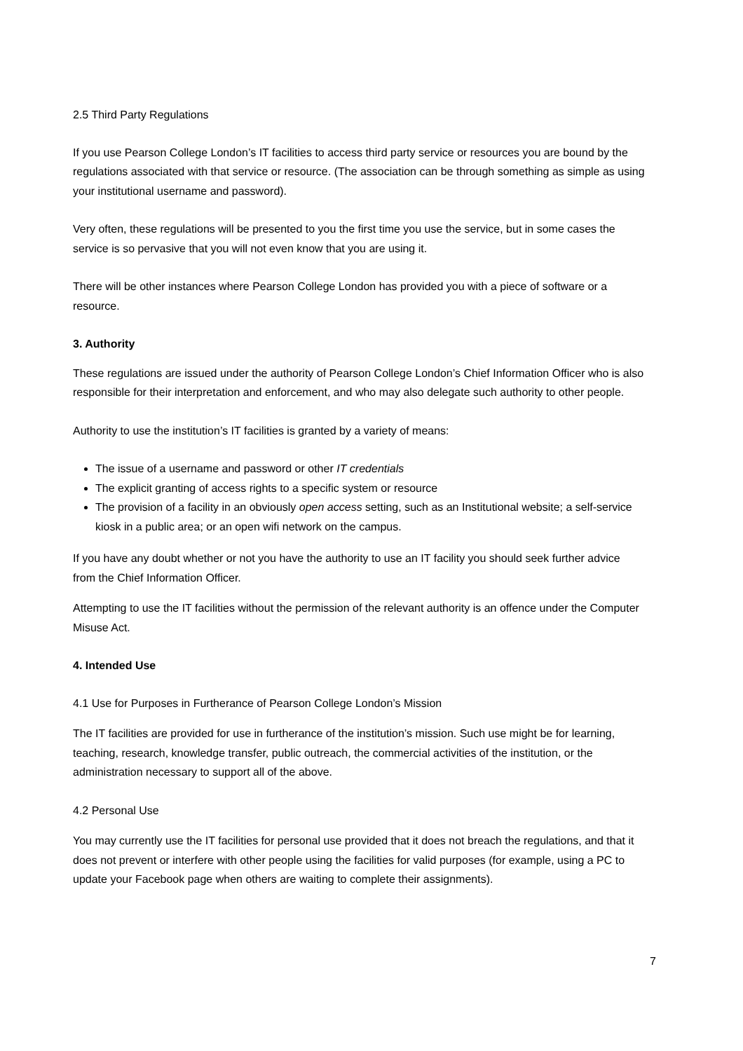2.5 Third Party Regulations
If you use Pearson College London’s IT facilities to access third party service or resources you are bound by the regulations associated with that service or resource. (The association can be through something as simple as using your institutional username and password).
Very often, these regulations will be presented to you the first time you use the service, but in some cases the service is so pervasive that you will not even know that you are using it.
There will be other instances where Pearson College London has provided you with a piece of software or a resource.
3. Authority
These regulations are issued under the authority of Pearson College London’s Chief Information Officer who is also responsible for their interpretation and enforcement, and who may also delegate such authority to other people.
Authority to use the institution’s IT facilities is granted by a variety of means:
The issue of a username and password or other IT credentials
The explicit granting of access rights to a specific system or resource
The provision of a facility in an obviously open access setting, such as an Institutional website; a self-service kiosk in a public area; or an open wifi network on the campus.
If you have any doubt whether or not you have the authority to use an IT facility you should seek further advice from the Chief Information Officer.
Attempting to use the IT facilities without the permission of the relevant authority is an offence under the Computer Misuse Act.
4. Intended Use
4.1 Use for Purposes in Furtherance of Pearson College London’s Mission
The IT facilities are provided for use in furtherance of the institution’s mission. Such use might be for learning, teaching, research, knowledge transfer, public outreach, the commercial activities of the institution, or the administration necessary to support all of the above.
4.2 Personal Use
You may currently use the IT facilities for personal use provided that it does not breach the regulations, and that it does not prevent or interfere with other people using the facilities for valid purposes (for example, using a PC to update your Facebook page when others are waiting to complete their assignments).
7